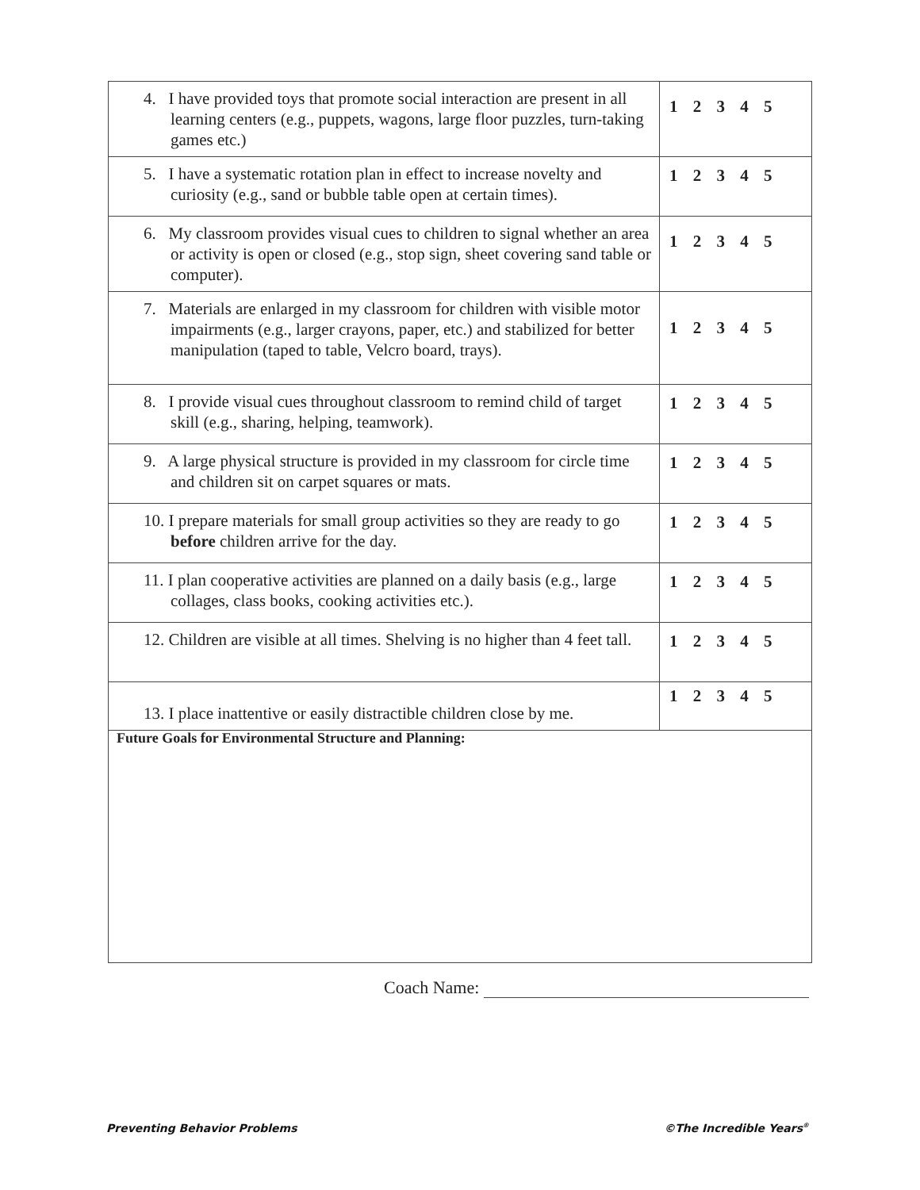| 4. I have provided toys that promote social interaction are present in all learning centers (e.g., puppets, wagons, large floor puzzles, turn-taking games etc.) | 1 2 3 4 5 |
| 5. I have a systematic rotation plan in effect to increase novelty and curiosity (e.g., sand or bubble table open at certain times). | 1 2 3 4 5 |
| 6. My classroom provides visual cues to children to signal whether an area or activity is open or closed (e.g., stop sign, sheet covering sand table or computer). | 1 2 3 4 5 |
| 7. Materials are enlarged in my classroom for children with visible motor impairments (e.g., larger crayons, paper, etc.) and stabilized for better manipulation (taped to table, Velcro board, trays). | 1 2 3 4 5 |
| 8. I provide visual cues throughout classroom to remind child of target skill (e.g., sharing, helping, teamwork). | 1 2 3 4 5 |
| 9. A large physical structure is provided in my classroom for circle time and children sit on carpet squares or mats. | 1 2 3 4 5 |
| 10. I prepare materials for small group activities so they are ready to go before children arrive for the day. | 1 2 3 4 5 |
| 11. I plan cooperative activities are planned on a daily basis (e.g., large collages, class books, cooking activities etc.). | 1 2 3 4 5 |
| 12. Children are visible at all times. Shelving is no higher than 4 feet tall. | 1 2 3 4 5 |
| 13. I place inattentive or easily distractible children close by me. | 1 2 3 4 5 |
| Future Goals for Environmental Structure and Planning: | |
Coach Name:
Preventing Behavior Problems ©The Incredible Years<sup>®</sup>